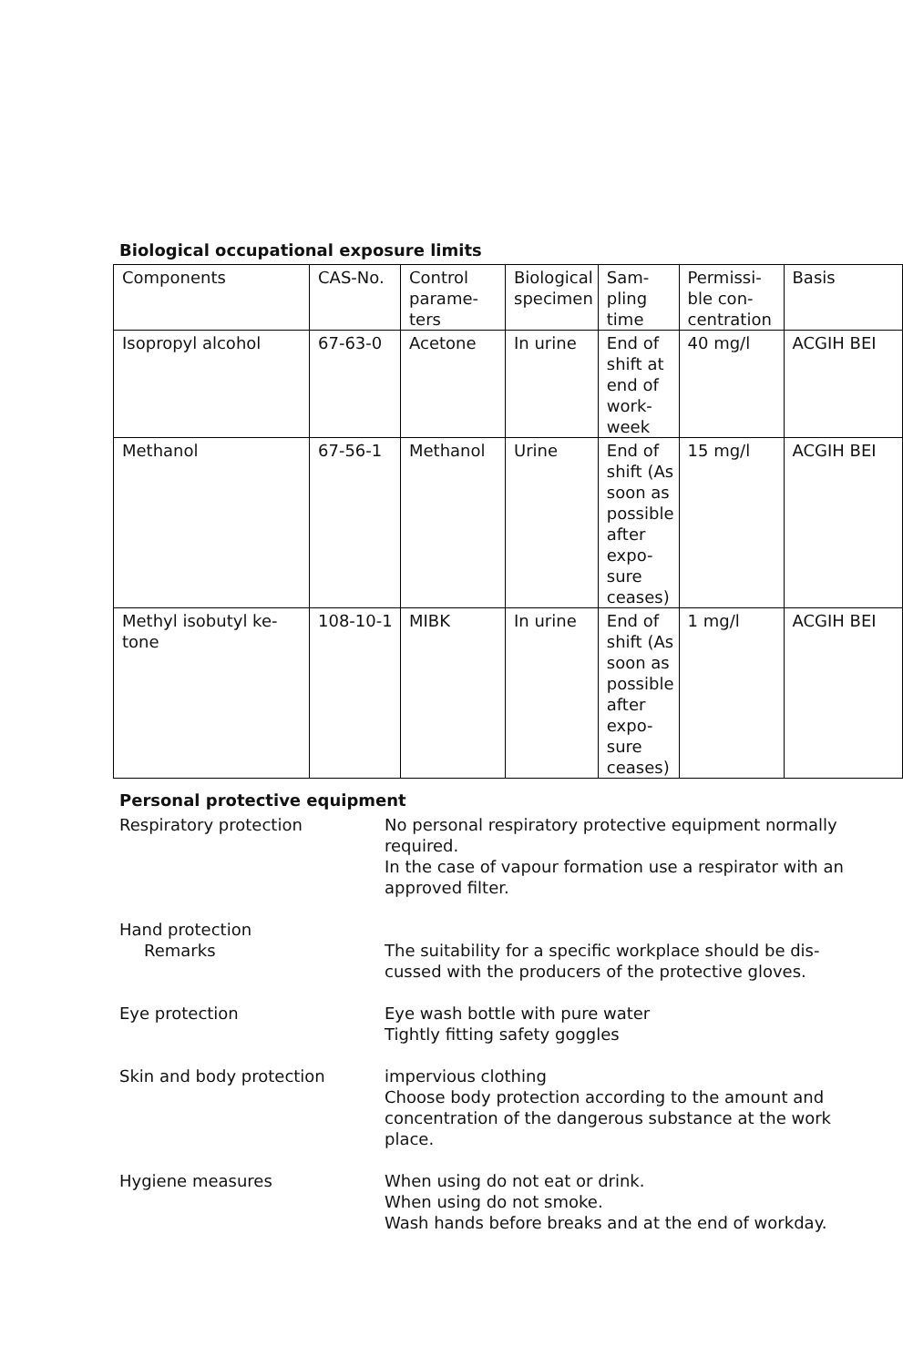Biological occupational exposure limits
| Components | CAS-No. | Control parame-ters | Biological specimen | Sam-pling time | Permissi-ble con-centration | Basis |
| --- | --- | --- | --- | --- | --- | --- |
| Isopropyl alcohol | 67-63-0 | Acetone | In urine | End of shift at end of work-week | 40 mg/l | ACGIH BEI |
| Methanol | 67-56-1 | Methanol | Urine | End of shift (As soon as possible after expo-sure ceases) | 15 mg/l | ACGIH BEI |
| Methyl isobutyl ke-tone | 108-10-1 | MIBK | In urine | End of shift (As soon as possible after expo-sure ceases) | 1 mg/l | ACGIH BEI |
Personal protective equipment
Respiratory protection No personal respiratory protective equipment normally required.
In the case of vapour formation use a respirator with an approved filter.
Hand protection
Remarks The suitability for a specific workplace should be dis-cussed with the producers of the protective gloves.
Eye protection Eye wash bottle with pure water
Tightly fitting safety goggles
Skin and body protection impervious clothing
Choose body protection according to the amount and concentration of the dangerous substance at the work place.
Hygiene measures When using do not eat or drink.
When using do not smoke.
Wash hands before breaks and at the end of workday.